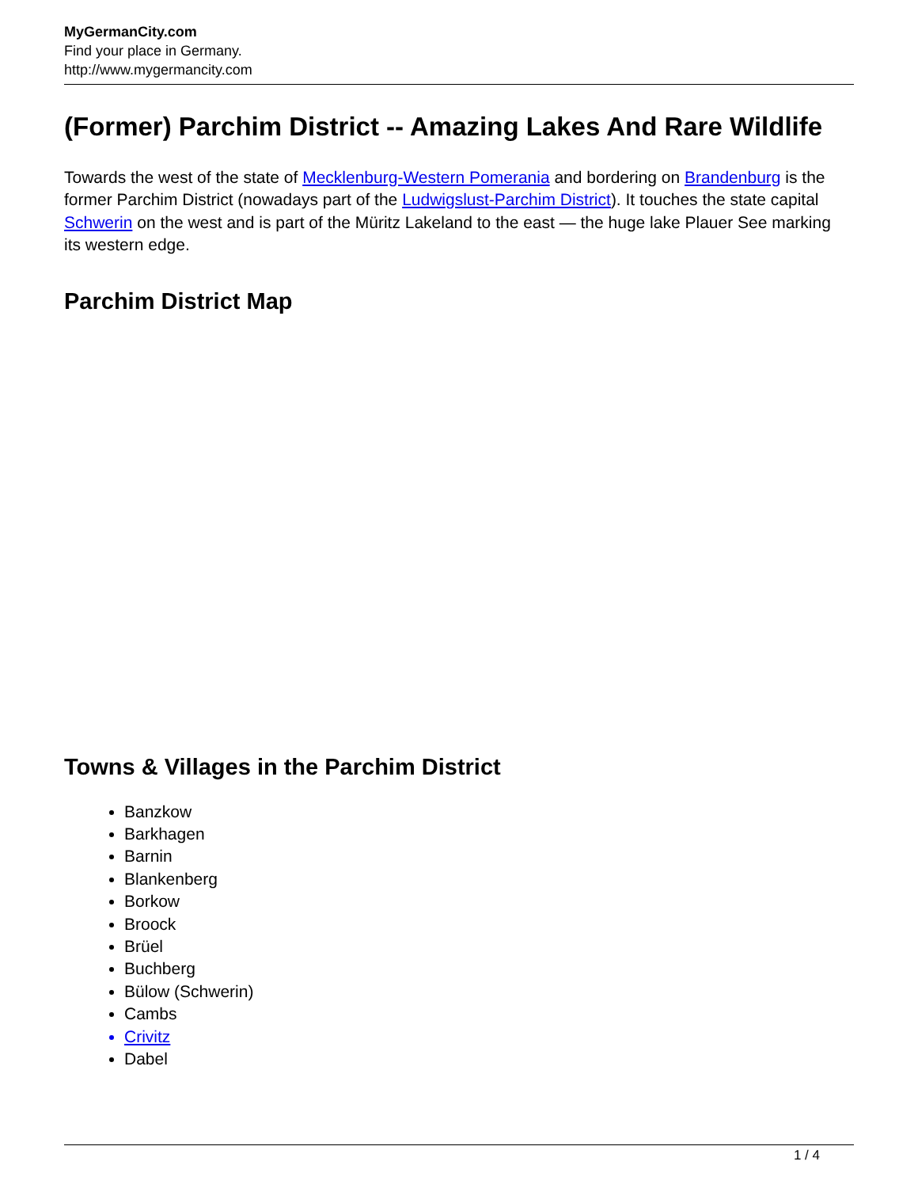MyGermanCity.com
Find your place in Germany.
http://www.mygermancity.com
(Former) Parchim District -- Amazing Lakes And Rare Wildlife
Towards the west of the state of Mecklenburg-Western Pomerania and bordering on Brandenburg is the former Parchim District (nowadays part of the Ludwigslust-Parchim District). It touches the state capital Schwerin on the west and is part of the Müritz Lakeland to the east — the huge lake Plauer See marking its western edge.
Parchim District Map
Towns & Villages in the Parchim District
Banzkow
Barkhagen
Barnin
Blankenberg
Borkow
Broock
Brüel
Buchberg
Bülow (Schwerin)
Cambs
Crivitz
Dabel
1 / 4